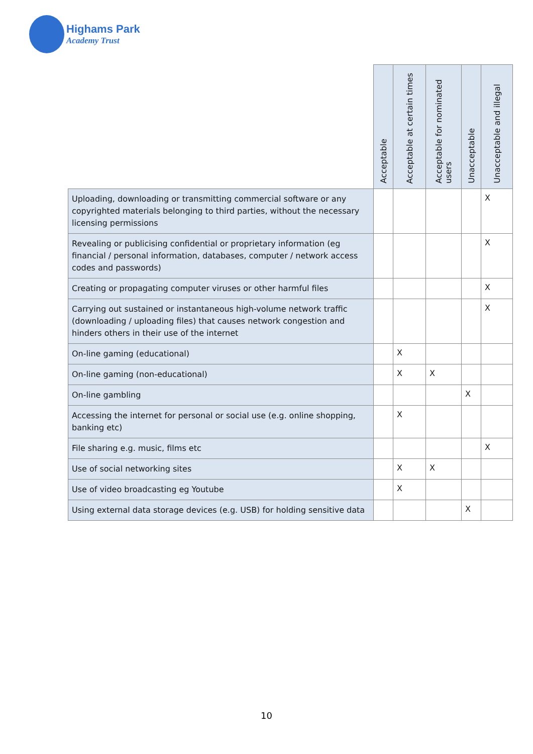Highams Park
Academy Trust
| | Acceptable | Acceptable at certain times | Acceptable for nominated users | Unacceptable | Unacceptable and illegal |
| --- | --- | --- | --- | --- | --- |
| Uploading, downloading or transmitting commercial software or any copyrighted materials belonging to third parties, without the necessary licensing permissions | | | | | X |
| Revealing or publicising confidential or proprietary information (eg financial / personal information, databases, computer / network access codes and passwords) | | | | | X |
| Creating or propagating computer viruses or other harmful files | | | | | X |
| Carrying out sustained or instantaneous high-volume network traffic (downloading / uploading files) that causes network congestion and hinders others in their use of the internet | | | | | X |
| On-line gaming (educational) | | X | | | |
| On-line gaming (non-educational) | | X | X | | |
| On-line gambling | | | | X | |
| Accessing the internet for personal or social use (e.g. online shopping, banking etc) | | X | | | |
| File sharing e.g. music, films etc | | | | | X |
| Use of social networking sites | | X | X | | |
| Use of video broadcasting eg Youtube | | X | | | |
| Using external data storage devices (e.g. USB) for holding sensitive data | | | | X | |
10